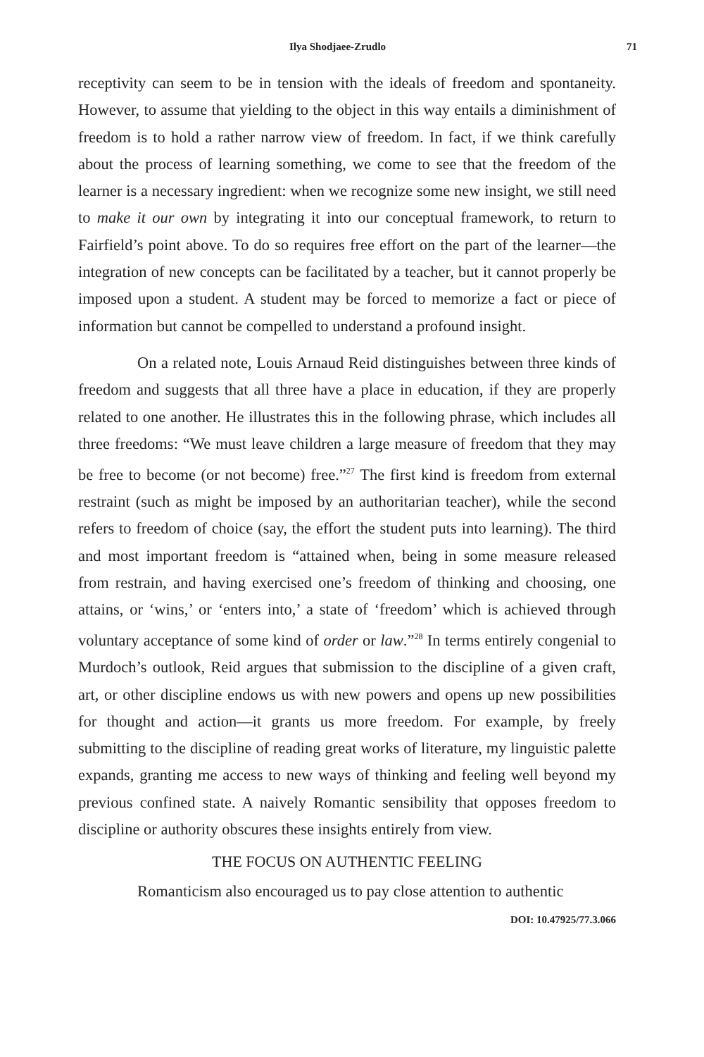Ilya Shodjaee-Zrudlo 71
receptivity can seem to be in tension with the ideals of freedom and spontaneity. However, to assume that yielding to the object in this way entails a diminishment of freedom is to hold a rather narrow view of freedom. In fact, if we think carefully about the process of learning something, we come to see that the freedom of the learner is a necessary ingredient: when we recognize some new insight, we still need to make it our own by integrating it into our conceptual framework, to return to Fairfield’s point above. To do so requires free effort on the part of the learner—the integration of new concepts can be facilitated by a teacher, but it cannot properly be imposed upon a student. A student may be forced to memorize a fact or piece of information but cannot be compelled to understand a profound insight.
On a related note, Louis Arnaud Reid distinguishes between three kinds of freedom and suggests that all three have a place in education, if they are properly related to one another. He illustrates this in the following phrase, which includes all three freedoms: “We must leave children a large measure of freedom that they may be free to become (or not become) free.”<sup>27</sup> The first kind is freedom from external restraint (such as might be imposed by an authoritarian teacher), while the second refers to freedom of choice (say, the effort the student puts into learning). The third and most important freedom is “attained when, being in some measure released from restrain, and having exercised one’s freedom of thinking and choosing, one attains, or ‘wins,’ or ‘enters into,’ a state of ‘freedom’ which is achieved through voluntary acceptance of some kind of order or law.”<sup>28</sup> In terms entirely congenial to Murdoch’s outlook, Reid argues that submission to the discipline of a given craft, art, or other discipline endows us with new powers and opens up new possibilities for thought and action—it grants us more freedom. For example, by freely submitting to the discipline of reading great works of literature, my linguistic palette expands, granting me access to new ways of thinking and feeling well beyond my previous confined state. A naively Romantic sensibility that opposes freedom to discipline or authority obscures these insights entirely from view.
THE FOCUS ON AUTHENTIC FEELING
Romanticism also encouraged us to pay close attention to authentic
DOI: 10.47925/77.3.066